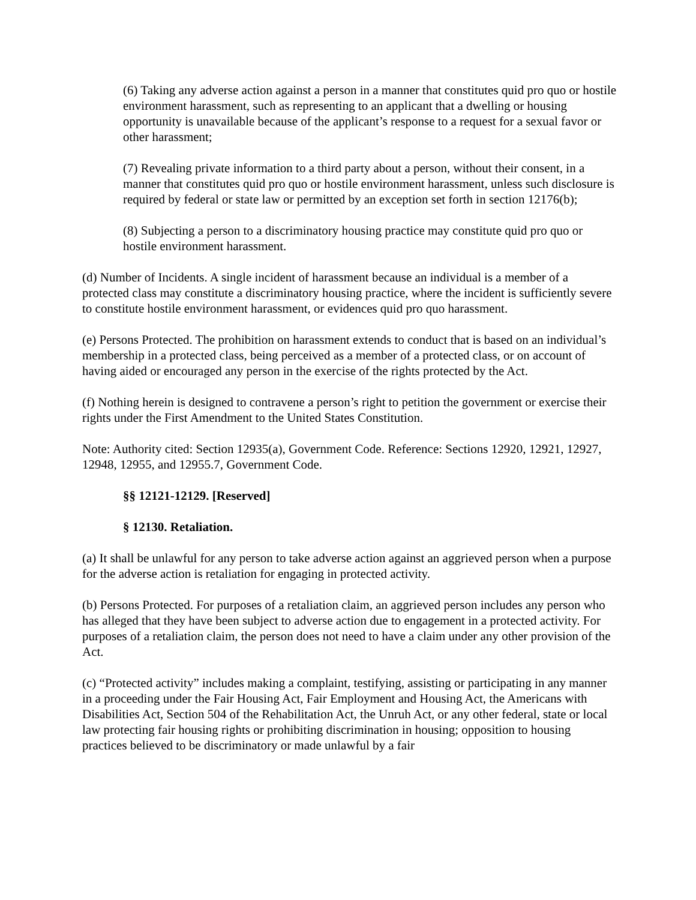(6) Taking any adverse action against a person in a manner that constitutes quid pro quo or hostile environment harassment, such as representing to an applicant that a dwelling or housing opportunity is unavailable because of the applicant’s response to a request for a sexual favor or other harassment;
(7) Revealing private information to a third party about a person, without their consent, in a manner that constitutes quid pro quo or hostile environment harassment, unless such disclosure is required by federal or state law or permitted by an exception set forth in section 12176(b);
(8) Subjecting a person to a discriminatory housing practice may constitute quid pro quo or hostile environment harassment.
(d) Number of Incidents. A single incident of harassment because an individual is a member of a protected class may constitute a discriminatory housing practice, where the incident is sufficiently severe to constitute hostile environment harassment, or evidences quid pro quo harassment.
(e) Persons Protected. The prohibition on harassment extends to conduct that is based on an individual’s membership in a protected class, being perceived as a member of a protected class, or on account of having aided or encouraged any person in the exercise of the rights protected by the Act.
(f) Nothing herein is designed to contravene a person’s right to petition the government or exercise their rights under the First Amendment to the United States Constitution.
Note: Authority cited: Section 12935(a), Government Code. Reference: Sections 12920, 12921, 12927, 12948, 12955, and 12955.7, Government Code.
§§ 12121-12129. [Reserved]
§ 12130. Retaliation.
(a) It shall be unlawful for any person to take adverse action against an aggrieved person when a purpose for the adverse action is retaliation for engaging in protected activity.
(b) Persons Protected. For purposes of a retaliation claim, an aggrieved person includes any person who has alleged that they have been subject to adverse action due to engagement in a protected activity. For purposes of a retaliation claim, the person does not need to have a claim under any other provision of the Act.
(c) “Protected activity” includes making a complaint, testifying, assisting or participating in any manner in a proceeding under the Fair Housing Act, Fair Employment and Housing Act, the Americans with Disabilities Act, Section 504 of the Rehabilitation Act, the Unruh Act, or any other federal, state or local law protecting fair housing rights or prohibiting discrimination in housing; opposition to housing practices believed to be discriminatory or made unlawful by a fair